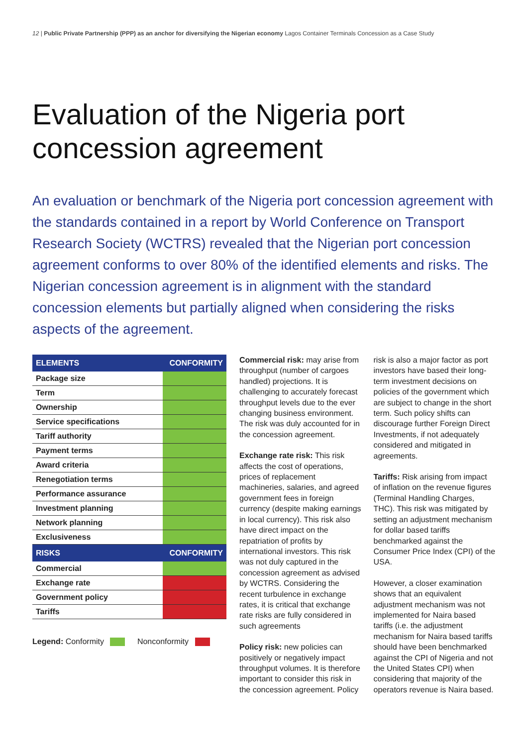12 | Public Private Partnership (PPP) as an anchor for diversifying the Nigerian economy Lagos Container Terminals Concession as a Case Study
Evaluation of the Nigeria port concession agreement
An evaluation or benchmark of the Nigeria port concession agreement with the standards contained in a report by World Conference on Transport Research Society (WCTRS) revealed that the Nigerian port concession agreement conforms to over 80% of the identified elements and risks. The Nigerian concession agreement is in alignment with the standard concession elements but partially aligned when considering the risks aspects of the agreement.
| ELEMENTS | CONFORMITY |
| --- | --- |
| Package size | |
| Term | |
| Ownership | |
| Service specifications | |
| Tariff authority | |
| Payment terms | |
| Award criteria | |
| Renegotiation terms | |
| Performance assurance | |
| Investment planning | |
| Network planning | |
| Exclusiveness | |
| RISKS | CONFORMITY |
| Commercial | |
| Exchange rate | |
| Government policy | |
| Tariffs | |
Legend: Conformity Nonconformity
Commercial risk: may arise from throughput (number of cargoes handled) projections. It is challenging to accurately forecast throughput levels due to the ever changing business environment. The risk was duly accounted for in the concession agreement.
Exchange rate risk: This risk affects the cost of operations, prices of replacement machineries, salaries, and agreed government fees in foreign currency (despite making earnings in local currency). This risk also have direct impact on the repatriation of profits by international investors. This risk was not duly captured in the concession agreement as advised by WCTRS. Considering the recent turbulence in exchange rates, it is critical that exchange rate risks are fully considered in such agreements
Policy risk: new policies can positively or negatively impact throughput volumes. It is therefore important to consider this risk in the concession agreement. Policy risk is also a major factor as port investors have based their long-term investment decisions on policies of the government which are subject to change in the short term. Such policy shifts can discourage further Foreign Direct Investments, if not adequately considered and mitigated in agreements.
Tariffs: Risk arising from impact of inflation on the revenue figures (Terminal Handling Charges, THC). This risk was mitigated by setting an adjustment mechanism for dollar based tariffs benchmarked against the Consumer Price Index (CPI) of the USA.
However, a closer examination shows that an equivalent adjustment mechanism was not implemented for Naira based tariffs (i.e. the adjustment mechanism for Naira based tariffs should have been benchmarked against the CPI of Nigeria and not the United States CPI) when considering that majority of the operators revenue is Naira based.